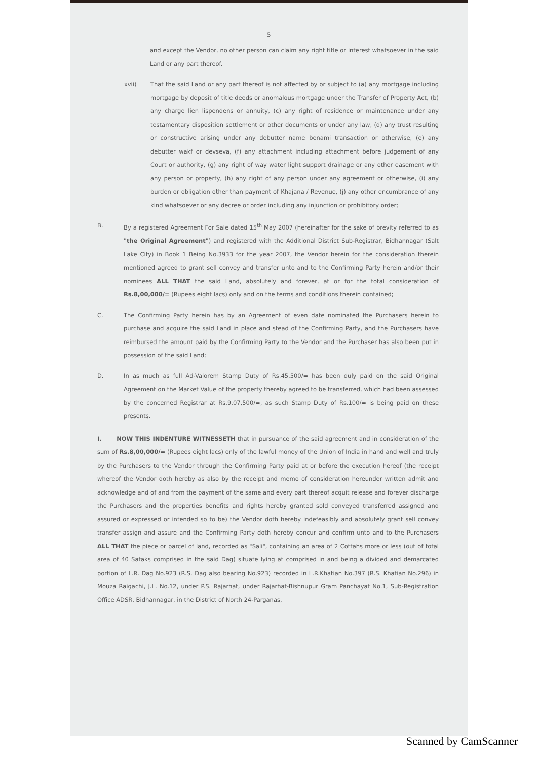5
and except the Vendor, no other person can claim any right title or interest whatsoever in the said Land or any part thereof.
xvii) That the said Land or any part thereof is not affected by or subject to (a) any mortgage including mortgage by deposit of title deeds or anomalous mortgage under the Transfer of Property Act, (b) any charge lien lispendens or annuity, (c) any right of residence or maintenance under any testamentary disposition settlement or other documents or under any law, (d) any trust resulting or constructive arising under any debutter name benami transaction or otherwise, (e) any debutter wakf or devseva, (f) any attachment including attachment before judgement of any Court or authority, (g) any right of way water light support drainage or any other easement with any person or property, (h) any right of any person under any agreement or otherwise, (i) any burden or obligation other than payment of Khajana / Revenue, (j) any other encumbrance of any kind whatsoever or any decree or order including any injunction or prohibitory order;
B. By a registered Agreement For Sale dated 15<sup>th</sup> May 2007 (hereinafter for the sake of brevity referred to as "the Original Agreement") and registered with the Additional District Sub-Registrar, Bidhannagar (Salt Lake City) in Book 1 Being No.3933 for the year 2007, the Vendor herein for the consideration therein mentioned agreed to grant sell convey and transfer unto and to the Confirming Party herein and/or their nominees ALL THAT the said Land, absolutely and forever, at or for the total consideration of Rs.8,00,000/= (Rupees eight lacs) only and on the terms and conditions therein contained;
C. The Confirming Party herein has by an Agreement of even date nominated the Purchasers herein to purchase and acquire the said Land in place and stead of the Confirming Party, and the Purchasers have reimbursed the amount paid by the Confirming Party to the Vendor and the Purchaser has also been put in possession of the said Land;
D. In as much as full Ad-Valorem Stamp Duty of Rs.45,500/= has been duly paid on the said Original Agreement on the Market Value of the property thereby agreed to be transferred, which had been assessed by the concerned Registrar at Rs.9,07,500/=, as such Stamp Duty of Rs.100/= is being paid on these presents.
I. NOW THIS INDENTURE WITNESSETH that in pursuance of the said agreement and in consideration of the sum of Rs.8,00,000/= (Rupees eight lacs) only of the lawful money of the Union of India in hand and well and truly by the Purchasers to the Vendor through the Confirming Party paid at or before the execution hereof (the receipt whereof the Vendor doth hereby as also by the receipt and memo of consideration hereunder written admit and acknowledge and of and from the payment of the same and every part thereof acquit release and forever discharge the Purchasers and the properties benefits and rights hereby granted sold conveyed transferred assigned and assured or expressed or intended so to be) the Vendor doth hereby indefeasibly and absolutely grant sell convey transfer assign and assure and the Confirming Party doth hereby concur and confirm unto and to the Purchasers ALL THAT the piece or parcel of land, recorded as "Sali", containing an area of 2 Cottahs more or less (out of total area of 40 Sataks comprised in the said Dag) situate lying at comprised in and being a divided and demarcated portion of L.R. Dag No.923 (R.S. Dag also bearing No.923) recorded in L.R.Khatian No.397 (R.S. Khatian No.296) in Mouza Raigachi, J.L. No.12, under P.S. Rajarhat, under Rajarhat-Bishnupur Gram Panchayat No.1, Sub-Registration Office ADSR, Bidhannagar, in the District of North 24-Parganas,
Scanned by CamScanner